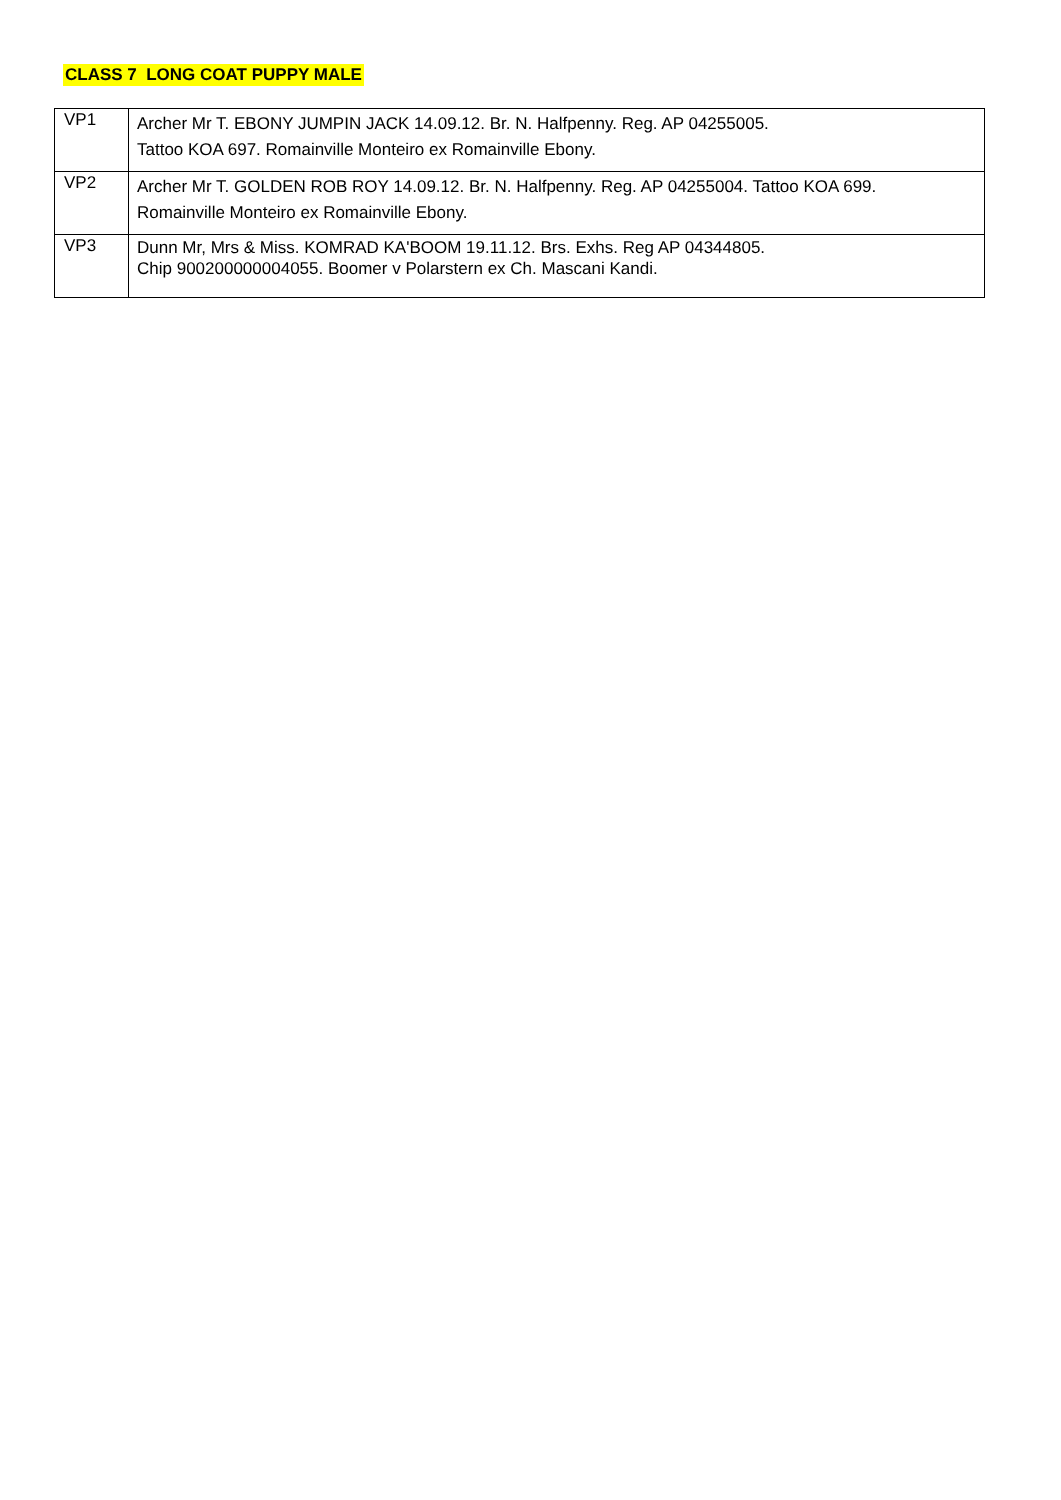CLASS 7 LONG COAT PUPPY MALE
| VP1 | Archer Mr T. EBONY JUMPIN JACK 14.09.12. Br. N. Halfpenny. Reg. AP 04255005. Tattoo KOA 697. Romainville Monteiro ex Romainville Ebony. |
| VP2 | Archer Mr T. GOLDEN ROB ROY 14.09.12. Br. N. Halfpenny. Reg. AP 04255004. Tattoo KOA 699. Romainville Monteiro ex Romainville Ebony. |
| VP3 | Dunn Mr, Mrs & Miss. KOMRAD KA'BOOM 19.11.12. Brs. Exhs. Reg AP 04344805. Chip 900200000004055. Boomer v Polarstern ex Ch. Mascani Kandi. |